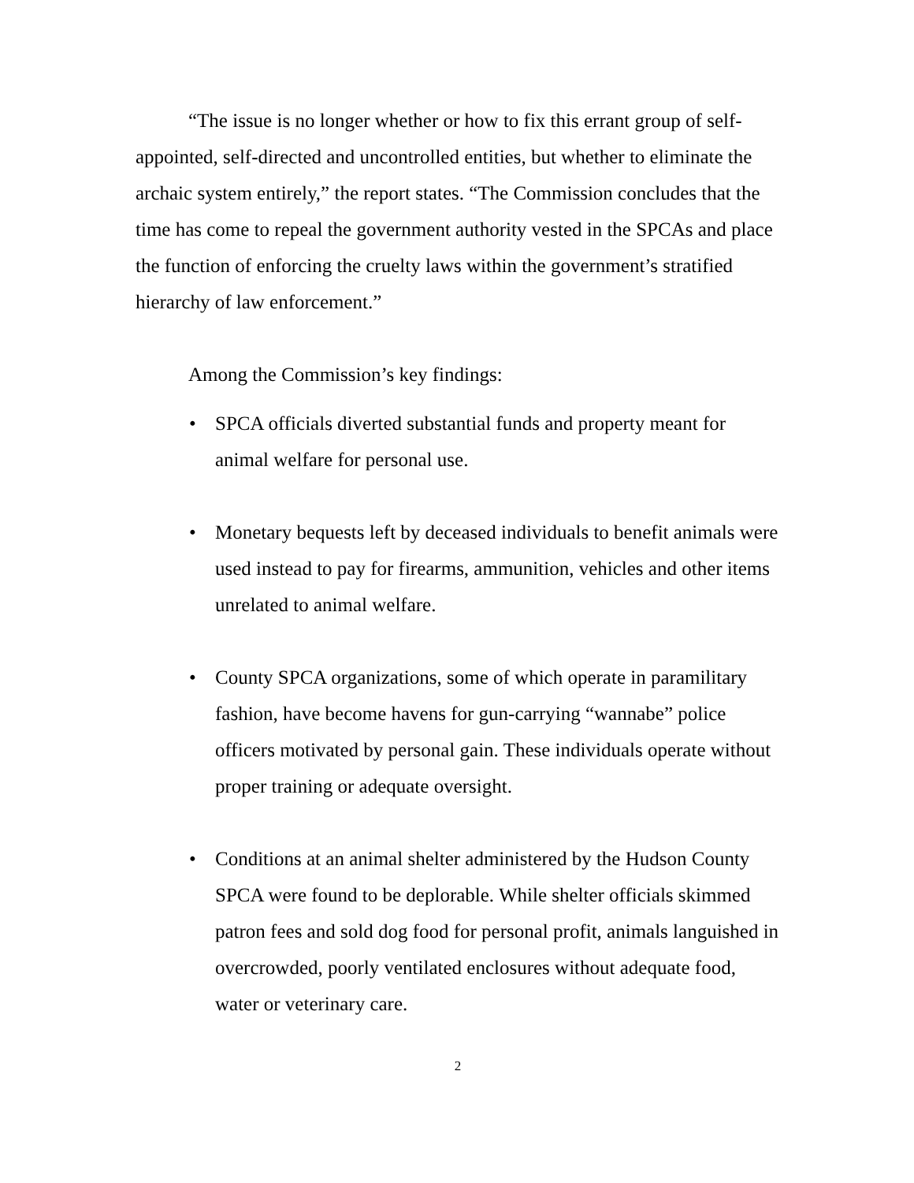“The issue is no longer whether or how to fix this errant group of self-appointed, self-directed and uncontrolled entities, but whether to eliminate the archaic system entirely,” the report states. “The Commission concludes that the time has come to repeal the government authority vested in the SPCAs and place the function of enforcing the cruelty laws within the government’s stratified hierarchy of law enforcement.”
Among the Commission’s key findings:
• SPCA officials diverted substantial funds and property meant for animal welfare for personal use.
• Monetary bequests left by deceased individuals to benefit animals were used instead to pay for firearms, ammunition, vehicles and other items unrelated to animal welfare.
• County SPCA organizations, some of which operate in paramilitary fashion, have become havens for gun-carrying “wannabe” police officers motivated by personal gain. These individuals operate without proper training or adequate oversight.
• Conditions at an animal shelter administered by the Hudson County SPCA were found to be deplorable. While shelter officials skimmed patron fees and sold dog food for personal profit, animals languished in overcrowded, poorly ventilated enclosures without adequate food, water or veterinary care.
2